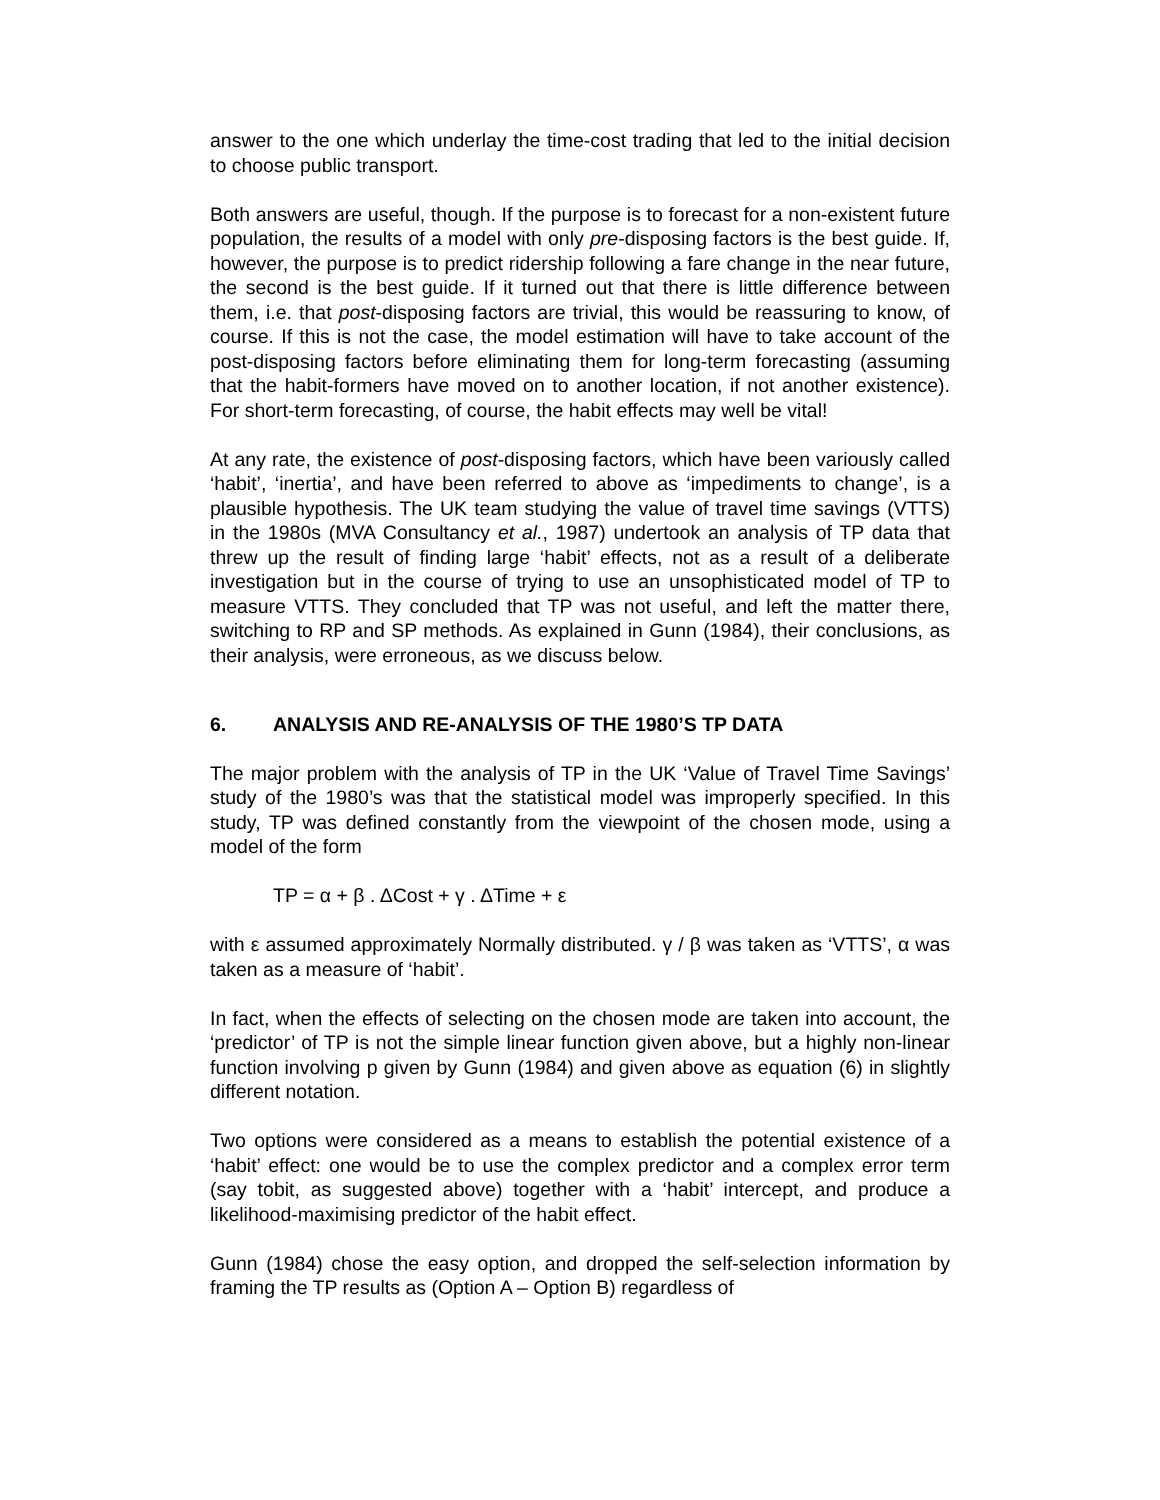answer to the one which underlay the time-cost trading that led to the initial decision to choose public transport.
Both answers are useful, though. If the purpose is to forecast for a non-existent future population, the results of a model with only pre-disposing factors is the best guide. If, however, the purpose is to predict ridership following a fare change in the near future, the second is the best guide. If it turned out that there is little difference between them, i.e. that post-disposing factors are trivial, this would be reassuring to know, of course. If this is not the case, the model estimation will have to take account of the post-disposing factors before eliminating them for long-term forecasting (assuming that the habit-formers have moved on to another location, if not another existence). For short-term forecasting, of course, the habit effects may well be vital!
At any rate, the existence of post-disposing factors, which have been variously called ‘habit’, ‘inertia’, and have been referred to above as ‘impediments to change’, is a plausible hypothesis. The UK team studying the value of travel time savings (VTTS) in the 1980s (MVA Consultancy et al., 1987) undertook an analysis of TP data that threw up the result of finding large ‘habit’ effects, not as a result of a deliberate investigation but in the course of trying to use an unsophisticated model of TP to measure VTTS. They concluded that TP was not useful, and left the matter there, switching to RP and SP methods. As explained in Gunn (1984), their conclusions, as their analysis, were erroneous, as we discuss below.
6. ANALYSIS AND RE-ANALYSIS OF THE 1980’S TP DATA
The major problem with the analysis of TP in the UK ‘Value of Travel Time Savings’ study of the 1980’s was that the statistical model was improperly specified. In this study, TP was defined constantly from the viewpoint of the chosen mode, using a model of the form
TP = α + β . ΔCost + γ . ΔTime + ε
with ε assumed approximately Normally distributed. γ / β was taken as ‘VTTS’, α was taken as a measure of ‘habit’.
In fact, when the effects of selecting on the chosen mode are taken into account, the ‘predictor’ of TP is not the simple linear function given above, but a highly non-linear function involving p given by Gunn (1984) and given above as equation (6) in slightly different notation.
Two options were considered as a means to establish the potential existence of a ‘habit’ effect: one would be to use the complex predictor and a complex error term (say tobit, as suggested above) together with a ‘habit’ intercept, and produce a likelihood-maximising predictor of the habit effect.
Gunn (1984) chose the easy option, and dropped the self-selection information by framing the TP results as (Option A – Option B) regardless of